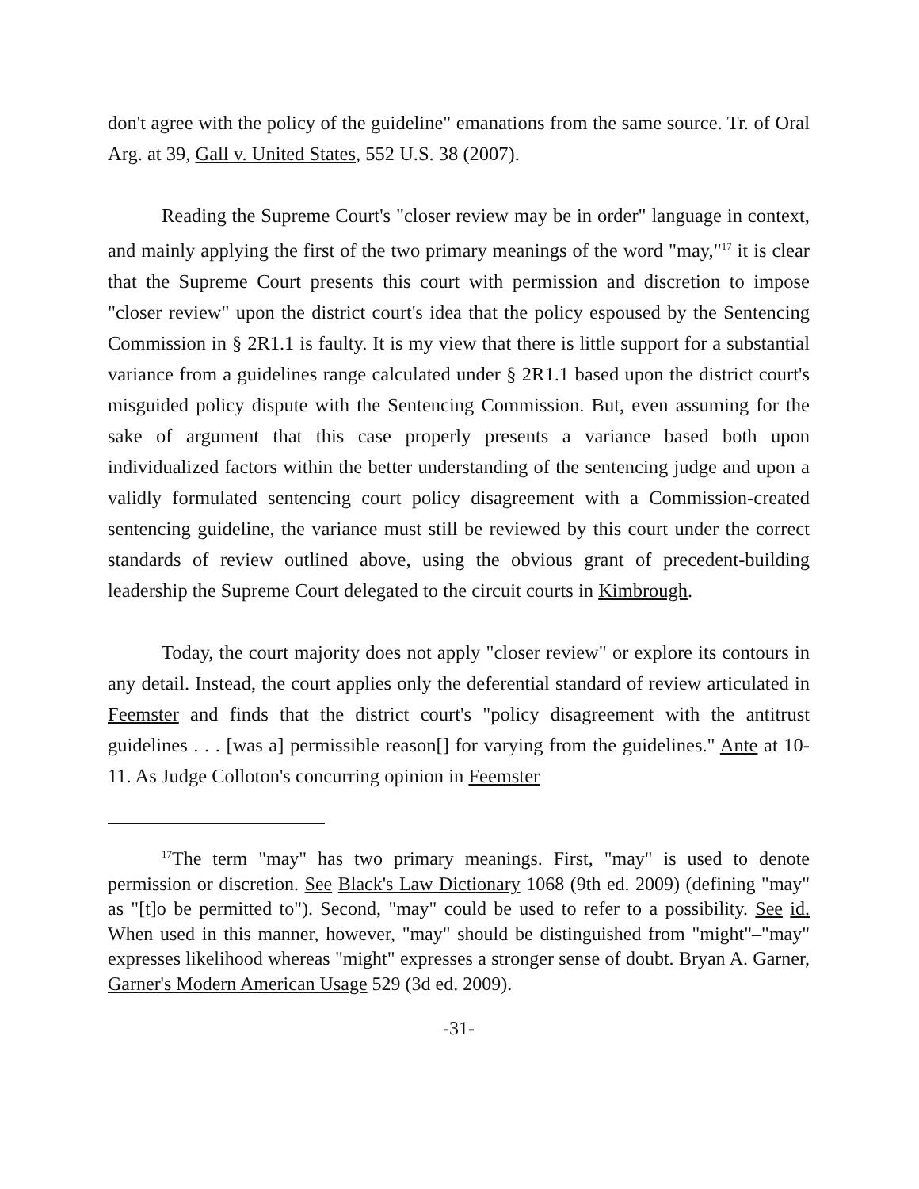don't agree with the policy of the guideline" emanations from the same source. Tr. of Oral Arg. at 39, Gall v. United States, 552 U.S. 38 (2007).
Reading the Supreme Court's "closer review may be in order" language in context, and mainly applying the first of the two primary meanings of the word "may,"<sup>17</sup> it is clear that the Supreme Court presents this court with permission and discretion to impose "closer review" upon the district court's idea that the policy espoused by the Sentencing Commission in § 2R1.1 is faulty. It is my view that there is little support for a substantial variance from a guidelines range calculated under § 2R1.1 based upon the district court's misguided policy dispute with the Sentencing Commission. But, even assuming for the sake of argument that this case properly presents a variance based both upon individualized factors within the better understanding of the sentencing judge and upon a validly formulated sentencing court policy disagreement with a Commission-created sentencing guideline, the variance must still be reviewed by this court under the correct standards of review outlined above, using the obvious grant of precedent-building leadership the Supreme Court delegated to the circuit courts in Kimbrough.
Today, the court majority does not apply "closer review" or explore its contours in any detail. Instead, the court applies only the deferential standard of review articulated in Feemster and finds that the district court's "policy disagreement with the antitrust guidelines . . . [was a] permissible reason[] for varying from the guidelines." Ante at 10-11. As Judge Colloton's concurring opinion in Feemster
<sup>17</sup> The term "may" has two primary meanings. First, "may" is used to denote permission or discretion. See Black's Law Dictionary 1068 (9th ed. 2009) (defining "may" as "[t]o be permitted to"). Second, "may" could be used to refer to a possibility. See id. When used in this manner, however, "may" should be distinguished from "might"–"may" expresses likelihood whereas "might" expresses a stronger sense of doubt. Bryan A. Garner, Garner's Modern American Usage 529 (3d ed. 2009).
-31-